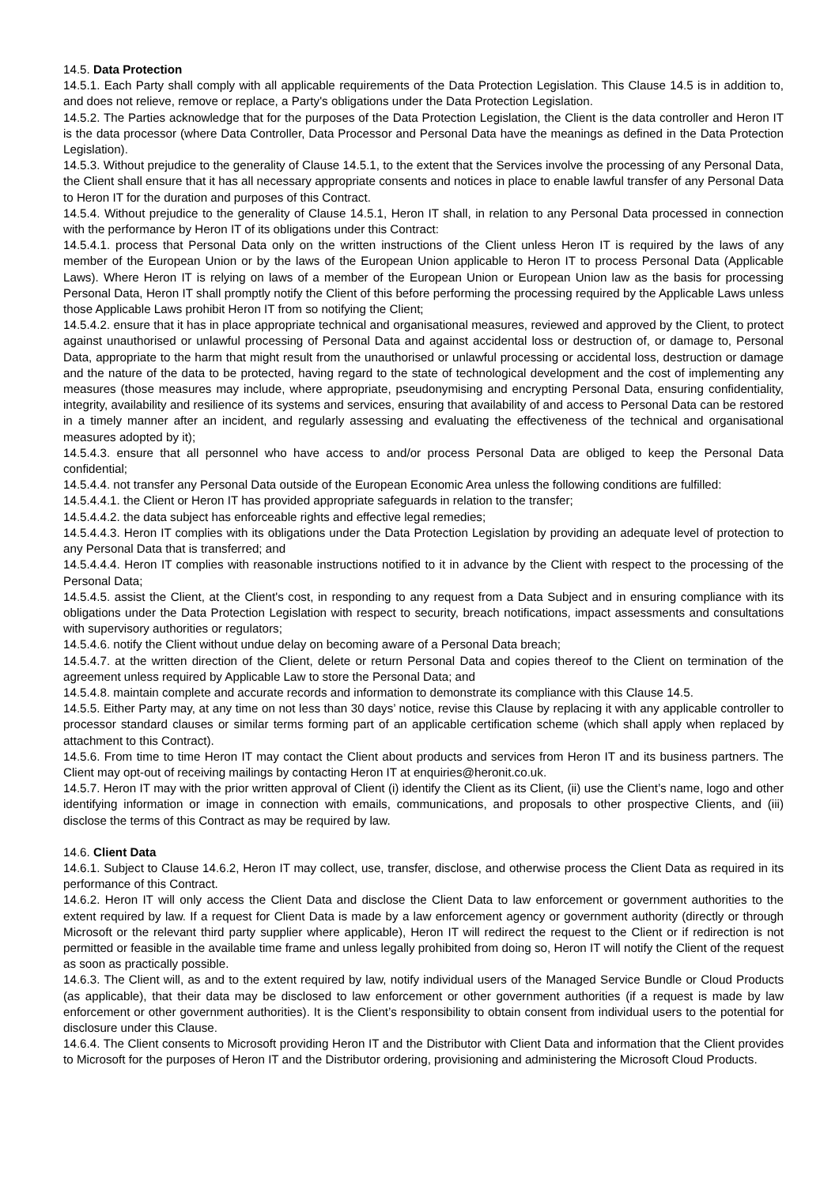14.5. Data Protection
14.5.1. Each Party shall comply with all applicable requirements of the Data Protection Legislation. This Clause 14.5 is in addition to, and does not relieve, remove or replace, a Party's obligations under the Data Protection Legislation.
14.5.2. The Parties acknowledge that for the purposes of the Data Protection Legislation, the Client is the data controller and Heron IT is the data processor (where Data Controller, Data Processor and Personal Data have the meanings as defined in the Data Protection Legislation).
14.5.3. Without prejudice to the generality of Clause 14.5.1, to the extent that the Services involve the processing of any Personal Data, the Client shall ensure that it has all necessary appropriate consents and notices in place to enable lawful transfer of any Personal Data to Heron IT for the duration and purposes of this Contract.
14.5.4. Without prejudice to the generality of Clause 14.5.1, Heron IT shall, in relation to any Personal Data processed in connection with the performance by Heron IT of its obligations under this Contract:
14.5.4.1. process that Personal Data only on the written instructions of the Client unless Heron IT is required by the laws of any member of the European Union or by the laws of the European Union applicable to Heron IT to process Personal Data (Applicable Laws). Where Heron IT is relying on laws of a member of the European Union or European Union law as the basis for processing Personal Data, Heron IT shall promptly notify the Client of this before performing the processing required by the Applicable Laws unless those Applicable Laws prohibit Heron IT from so notifying the Client;
14.5.4.2. ensure that it has in place appropriate technical and organisational measures, reviewed and approved by the Client, to protect against unauthorised or unlawful processing of Personal Data and against accidental loss or destruction of, or damage to, Personal Data, appropriate to the harm that might result from the unauthorised or unlawful processing or accidental loss, destruction or damage and the nature of the data to be protected, having regard to the state of technological development and the cost of implementing any measures (those measures may include, where appropriate, pseudonymising and encrypting Personal Data, ensuring confidentiality, integrity, availability and resilience of its systems and services, ensuring that availability of and access to Personal Data can be restored in a timely manner after an incident, and regularly assessing and evaluating the effectiveness of the technical and organisational measures adopted by it);
14.5.4.3. ensure that all personnel who have access to and/or process Personal Data are obliged to keep the Personal Data confidential;
14.5.4.4. not transfer any Personal Data outside of the European Economic Area unless the following conditions are fulfilled:
14.5.4.4.1. the Client or Heron IT has provided appropriate safeguards in relation to the transfer;
14.5.4.4.2. the data subject has enforceable rights and effective legal remedies;
14.5.4.4.3. Heron IT complies with its obligations under the Data Protection Legislation by providing an adequate level of protection to any Personal Data that is transferred; and
14.5.4.4.4. Heron IT complies with reasonable instructions notified to it in advance by the Client with respect to the processing of the Personal Data;
14.5.4.5. assist the Client, at the Client's cost, in responding to any request from a Data Subject and in ensuring compliance with its obligations under the Data Protection Legislation with respect to security, breach notifications, impact assessments and consultations with supervisory authorities or regulators;
14.5.4.6. notify the Client without undue delay on becoming aware of a Personal Data breach;
14.5.4.7. at the written direction of the Client, delete or return Personal Data and copies thereof to the Client on termination of the agreement unless required by Applicable Law to store the Personal Data; and
14.5.4.8. maintain complete and accurate records and information to demonstrate its compliance with this Clause 14.5.
14.5.5. Either Party may, at any time on not less than 30 days’ notice, revise this Clause by replacing it with any applicable controller to processor standard clauses or similar terms forming part of an applicable certification scheme (which shall apply when replaced by attachment to this Contract).
14.5.6. From time to time Heron IT may contact the Client about products and services from Heron IT and its business partners. The Client may opt-out of receiving mailings by contacting Heron IT at enquiries@heronit.co.uk.
14.5.7. Heron IT may with the prior written approval of Client (i) identify the Client as its Client, (ii) use the Client’s name, logo and other identifying information or image in connection with emails, communications, and proposals to other prospective Clients, and (iii) disclose the terms of this Contract as may be required by law.
14.6. Client Data
14.6.1. Subject to Clause 14.6.2, Heron IT may collect, use, transfer, disclose, and otherwise process the Client Data as required in its performance of this Contract.
14.6.2. Heron IT will only access the Client Data and disclose the Client Data to law enforcement or government authorities to the extent required by law. If a request for Client Data is made by a law enforcement agency or government authority (directly or through Microsoft or the relevant third party supplier where applicable), Heron IT will redirect the request to the Client or if redirection is not permitted or feasible in the available time frame and unless legally prohibited from doing so, Heron IT will notify the Client of the request as soon as practically possible.
14.6.3. The Client will, as and to the extent required by law, notify individual users of the Managed Service Bundle or Cloud Products (as applicable), that their data may be disclosed to law enforcement or other government authorities (if a request is made by law enforcement or other government authorities). It is the Client’s responsibility to obtain consent from individual users to the potential for disclosure under this Clause.
14.6.4. The Client consents to Microsoft providing Heron IT and the Distributor with Client Data and information that the Client provides to Microsoft for the purposes of Heron IT and the Distributor ordering, provisioning and administering the Microsoft Cloud Products.